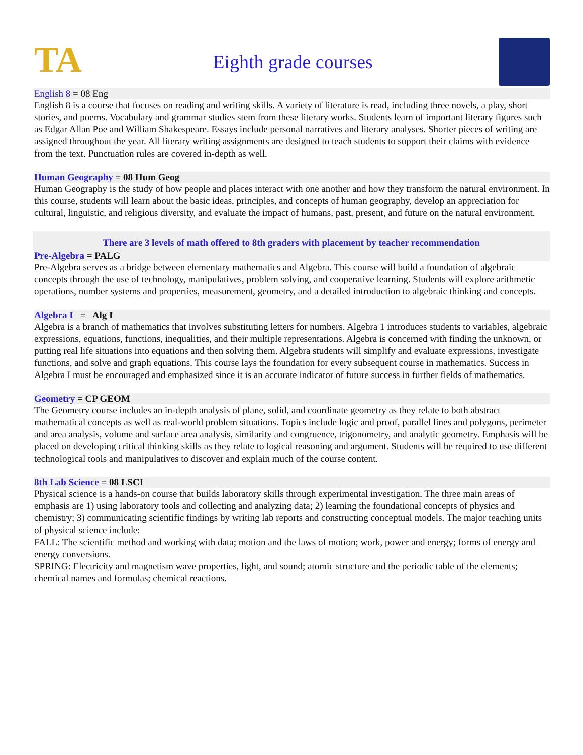TA
Eighth grade courses
English 8 = 08 Eng
English 8 is a course that focuses on reading and writing skills. A variety of literature is read, including three novels, a play, short stories, and poems. Vocabulary and grammar studies stem from these literary works. Students learn of important literary figures such as Edgar Allan Poe and William Shakespeare. Essays include personal narratives and literary analyses. Shorter pieces of writing are assigned throughout the year. All literary writing assignments are designed to teach students to support their claims with evidence from the text. Punctuation rules are covered in-depth as well.
Human Geography = 08 Hum Geog
Human Geography is the study of how people and places interact with one another and how they transform the natural environment. In this course, students will learn about the basic ideas, principles, and concepts of human geography, develop an appreciation for cultural, linguistic, and religious diversity, and evaluate the impact of humans, past, present, and future on the natural environment.
There are 3 levels of math offered to 8th graders with placement by teacher recommendation
Pre-Algebra = PALG
Pre-Algebra serves as a bridge between elementary mathematics and Algebra. This course will build a foundation of algebraic concepts through the use of technology, manipulatives, problem solving, and cooperative learning. Students will explore arithmetic operations, number systems and properties, measurement, geometry, and a detailed introduction to algebraic thinking and concepts.
Algebra I = Alg I
Algebra is a branch of mathematics that involves substituting letters for numbers. Algebra 1 introduces students to variables, algebraic expressions, equations, functions, inequalities, and their multiple representations. Algebra is concerned with finding the unknown, or putting real life situations into equations and then solving them. Algebra students will simplify and evaluate expressions, investigate functions, and solve and graph equations. This course lays the foundation for every subsequent course in mathematics. Success in Algebra I must be encouraged and emphasized since it is an accurate indicator of future success in further fields of mathematics.
Geometry = CP GEOM
The Geometry course includes an in-depth analysis of plane, solid, and coordinate geometry as they relate to both abstract mathematical concepts as well as real-world problem situations. Topics include logic and proof, parallel lines and polygons, perimeter and area analysis, volume and surface area analysis, similarity and congruence, trigonometry, and analytic geometry. Emphasis will be placed on developing critical thinking skills as they relate to logical reasoning and argument. Students will be required to use different technological tools and manipulatives to discover and explain much of the course content.
8th Lab Science = 08 LSCI
Physical science is a hands-on course that builds laboratory skills through experimental investigation. The three main areas of emphasis are 1) using laboratory tools and collecting and analyzing data; 2) learning the foundational concepts of physics and chemistry; 3) communicating scientific findings by writing lab reports and constructing conceptual models. The major teaching units of physical science include:
FALL: The scientific method and working with data; motion and the laws of motion; work, power and energy; forms of energy and energy conversions.
SPRING: Electricity and magnetism wave properties, light, and sound; atomic structure and the periodic table of the elements; chemical names and formulas; chemical reactions.